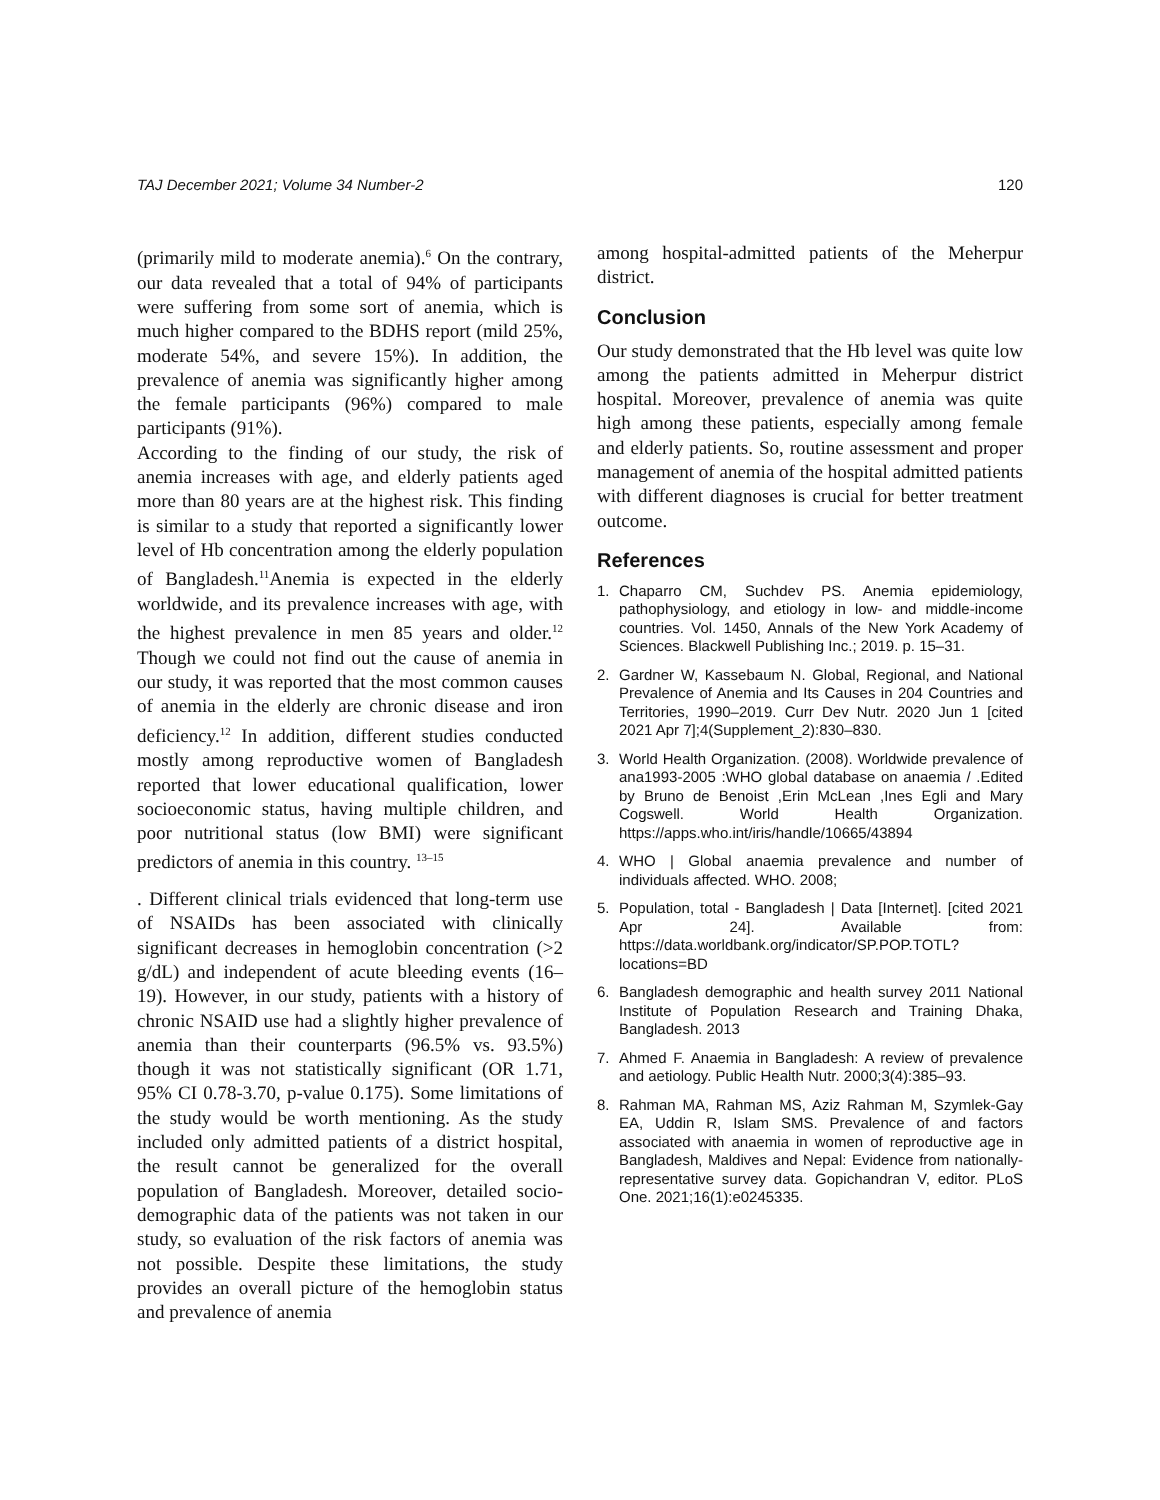TAJ December 2021; Volume 34 Number-2 120
(primarily mild to moderate anemia).<sup>6</sup> On the contrary, our data revealed that a total of 94% of participants were suffering from some sort of anemia, which is much higher compared to the BDHS report (mild 25%, moderate 54%, and severe 15%). In addition, the prevalence of anemia was significantly higher among the female participants (96%) compared to male participants (91%).
According to the finding of our study, the risk of anemia increases with age, and elderly patients aged more than 80 years are at the highest risk. This finding is similar to a study that reported a significantly lower level of Hb concentration among the elderly population of Bangladesh.<sup>11</sup>Anemia is expected in the elderly worldwide, and its prevalence increases with age, with the highest prevalence in men 85 years and older.<sup>12</sup> Though we could not find out the cause of anemia in our study, it was reported that the most common causes of anemia in the elderly are chronic disease and iron deficiency.<sup>12</sup> In addition, different studies conducted mostly among reproductive women of Bangladesh reported that lower educational qualification, lower socioeconomic status, having multiple children, and poor nutritional status (low BMI) were significant predictors of anemia in this country. <sup>13–15</sup>
. Different clinical trials evidenced that long-term use of NSAIDs has been associated with clinically significant decreases in hemoglobin concentration (>2 g/dL) and independent of acute bleeding events (16–19). However, in our study, patients with a history of chronic NSAID use had a slightly higher prevalence of anemia than their counterparts (96.5% vs. 93.5%) though it was not statistically significant (OR 1.71, 95% CI 0.78-3.70, p-value 0.175). Some limitations of the study would be worth mentioning. As the study included only admitted patients of a district hospital, the result cannot be generalized for the overall population of Bangladesh. Moreover, detailed socio-demographic data of the patients was not taken in our study, so evaluation of the risk factors of anemia was not possible. Despite these limitations, the study provides an overall picture of the hemoglobin status and prevalence of anemia
among hospital-admitted patients of the Meherpur district.
Conclusion
Our study demonstrated that the Hb level was quite low among the patients admitted in Meherpur district hospital. Moreover, prevalence of anemia was quite high among these patients, especially among female and elderly patients. So, routine assessment and proper management of anemia of the hospital admitted patients with different diagnoses is crucial for better treatment outcome.
References
1. Chaparro CM, Suchdev PS. Anemia epidemiology, pathophysiology, and etiology in low- and middle-income countries. Vol. 1450, Annals of the New York Academy of Sciences. Blackwell Publishing Inc.; 2019. p. 15–31.
2. Gardner W, Kassebaum N. Global, Regional, and National Prevalence of Anemia and Its Causes in 204 Countries and Territories, 1990–2019. Curr Dev Nutr. 2020 Jun 1 [cited 2021 Apr 7];4(Supplement_2):830–830.
3. World Health Organization. (2008). Worldwide prevalence of ana1993-2005 :WHO global database on anaemia / .Edited by Bruno de Benoist ,Erin McLean ,Ines Egli and Mary Cogswell. World Health Organization. https://apps.who.int/iris/handle/10665/43894
4. WHO | Global anaemia prevalence and number of individuals affected. WHO. 2008;
5. Population, total - Bangladesh | Data [Internet]. [cited 2021 Apr 24]. Available from: https://data.worldbank.org/indicator/SP.POP.TOTL?locations=BD
6. Bangladesh demographic and health survey 2011 National Institute of Population Research and Training Dhaka, Bangladesh. 2013
7. Ahmed F. Anaemia in Bangladesh: A review of prevalence and aetiology. Public Health Nutr. 2000;3(4):385–93.
8. Rahman MA, Rahman MS, Aziz Rahman M, Szymlek-Gay EA, Uddin R, Islam SMS. Prevalence of and factors associated with anaemia in women of reproductive age in Bangladesh, Maldives and Nepal: Evidence from nationally-representative survey data. Gopichandran V, editor. PLoS One. 2021;16(1):e0245335.